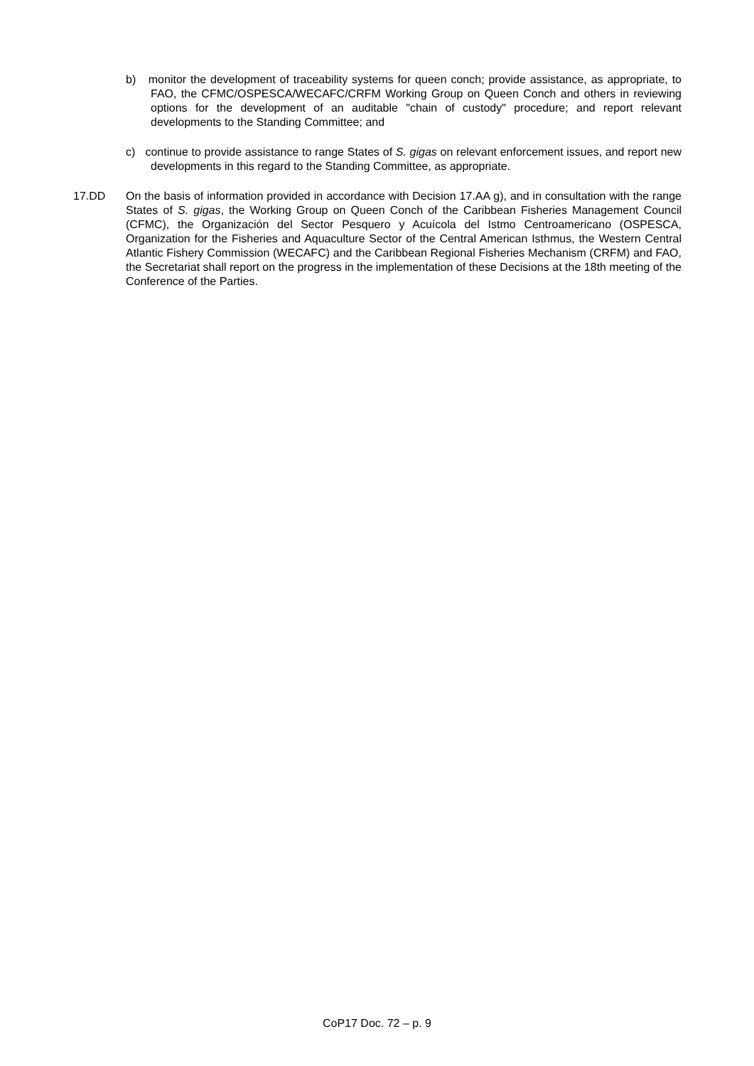b) monitor the development of traceability systems for queen conch; provide assistance, as appropriate, to FAO, the CFMC/OSPESCA/WECAFC/CRFM Working Group on Queen Conch and others in reviewing options for the development of an auditable "chain of custody" procedure; and report relevant developments to the Standing Committee; and
c) continue to provide assistance to range States of S. gigas on relevant enforcement issues, and report new developments in this regard to the Standing Committee, as appropriate.
17.DD On the basis of information provided in accordance with Decision 17.AA g), and in consultation with the range States of S. gigas, the Working Group on Queen Conch of the Caribbean Fisheries Management Council (CFMC), the Organización del Sector Pesquero y Acuícola del Istmo Centroamericano (OSPESCA, Organization for the Fisheries and Aquaculture Sector of the Central American Isthmus, the Western Central Atlantic Fishery Commission (WECAFC) and the Caribbean Regional Fisheries Mechanism (CRFM) and FAO, the Secretariat shall report on the progress in the implementation of these Decisions at the 18th meeting of the Conference of the Parties.
CoP17 Doc. 72 – p. 9